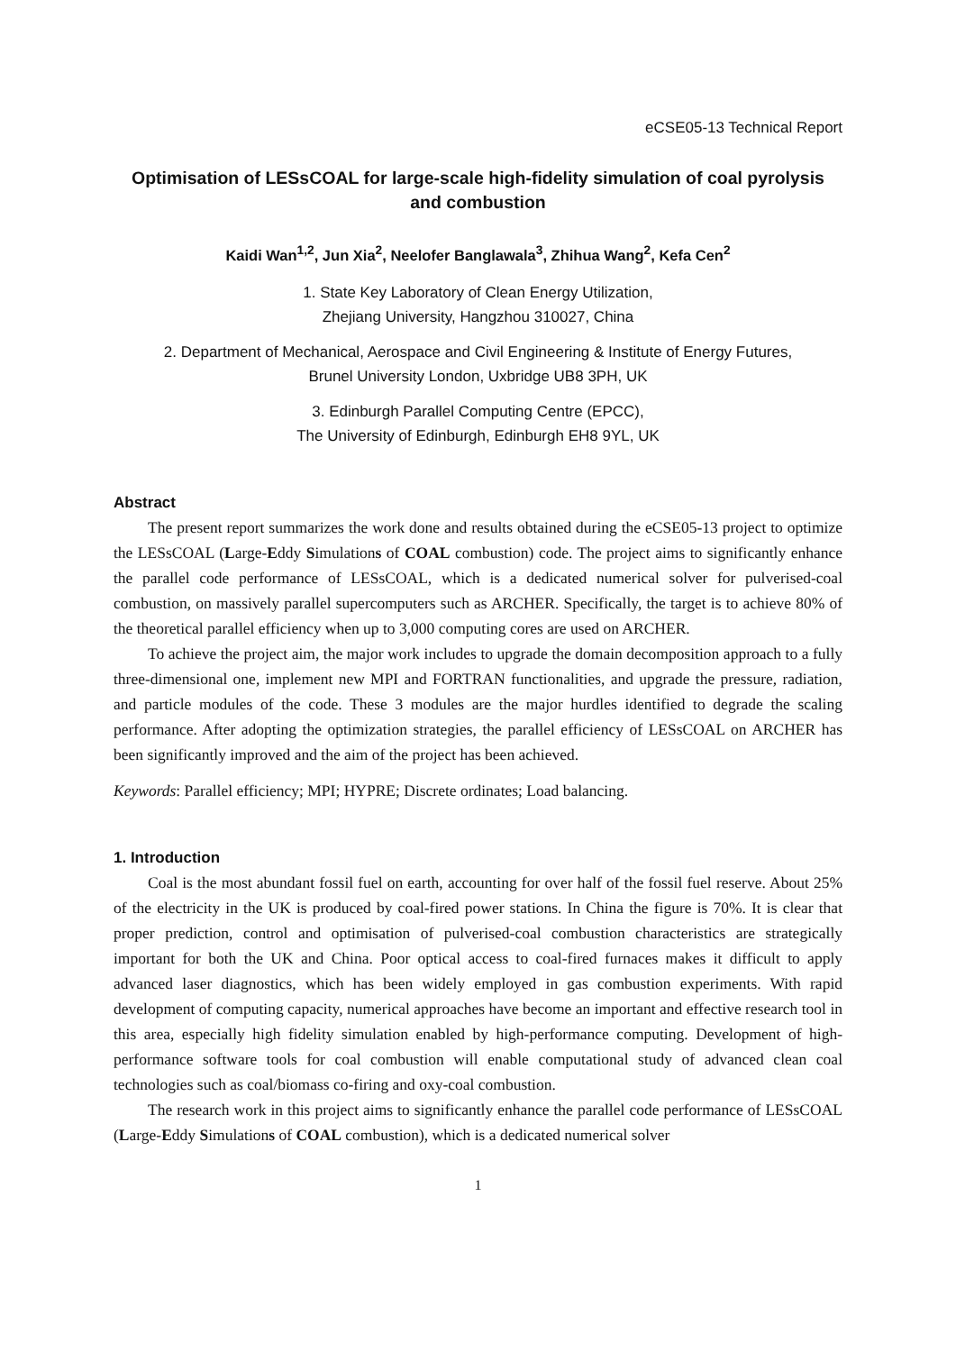eCSE05-13 Technical Report
Optimisation of LESsCOAL for large-scale high-fidelity simulation of coal pyrolysis and combustion
Kaidi Wan<sup>1,2</sup>, Jun Xia<sup>2</sup>, Neelofer Banglawala<sup>3</sup>, Zhihua Wang<sup>2</sup>, Kefa Cen<sup>2</sup>
1. State Key Laboratory of Clean Energy Utilization,
Zhejiang University, Hangzhou 310027, China
2. Department of Mechanical, Aerospace and Civil Engineering & Institute of Energy Futures,
Brunel University London, Uxbridge UB8 3PH, UK
3. Edinburgh Parallel Computing Centre (EPCC),
The University of Edinburgh, Edinburgh EH8 9YL, UK
Abstract
The present report summarizes the work done and results obtained during the eCSE05-13 project to optimize the LESsCOAL (Large-Eddy Simulations of COAL combustion) code. The project aims to significantly enhance the parallel code performance of LESsCOAL, which is a dedicated numerical solver for pulverised-coal combustion, on massively parallel supercomputers such as ARCHER. Specifically, the target is to achieve 80% of the theoretical parallel efficiency when up to 3,000 computing cores are used on ARCHER.
To achieve the project aim, the major work includes to upgrade the domain decomposition approach to a fully three-dimensional one, implement new MPI and FORTRAN functionalities, and upgrade the pressure, radiation, and particle modules of the code. These 3 modules are the major hurdles identified to degrade the scaling performance. After adopting the optimization strategies, the parallel efficiency of LESsCOAL on ARCHER has been significantly improved and the aim of the project has been achieved.
Keywords: Parallel efficiency; MPI; HYPRE; Discrete ordinates; Load balancing.
1. Introduction
Coal is the most abundant fossil fuel on earth, accounting for over half of the fossil fuel reserve. About 25% of the electricity in the UK is produced by coal-fired power stations. In China the figure is 70%. It is clear that proper prediction, control and optimisation of pulverised-coal combustion characteristics are strategically important for both the UK and China. Poor optical access to coal-fired furnaces makes it difficult to apply advanced laser diagnostics, which has been widely employed in gas combustion experiments. With rapid development of computing capacity, numerical approaches have become an important and effective research tool in this area, especially high fidelity simulation enabled by high-performance computing. Development of high-performance software tools for coal combustion will enable computational study of advanced clean coal technologies such as coal/biomass co-firing and oxy-coal combustion.
The research work in this project aims to significantly enhance the parallel code performance of LESsCOAL (Large-Eddy Simulations of COAL combustion), which is a dedicated numerical solver
1